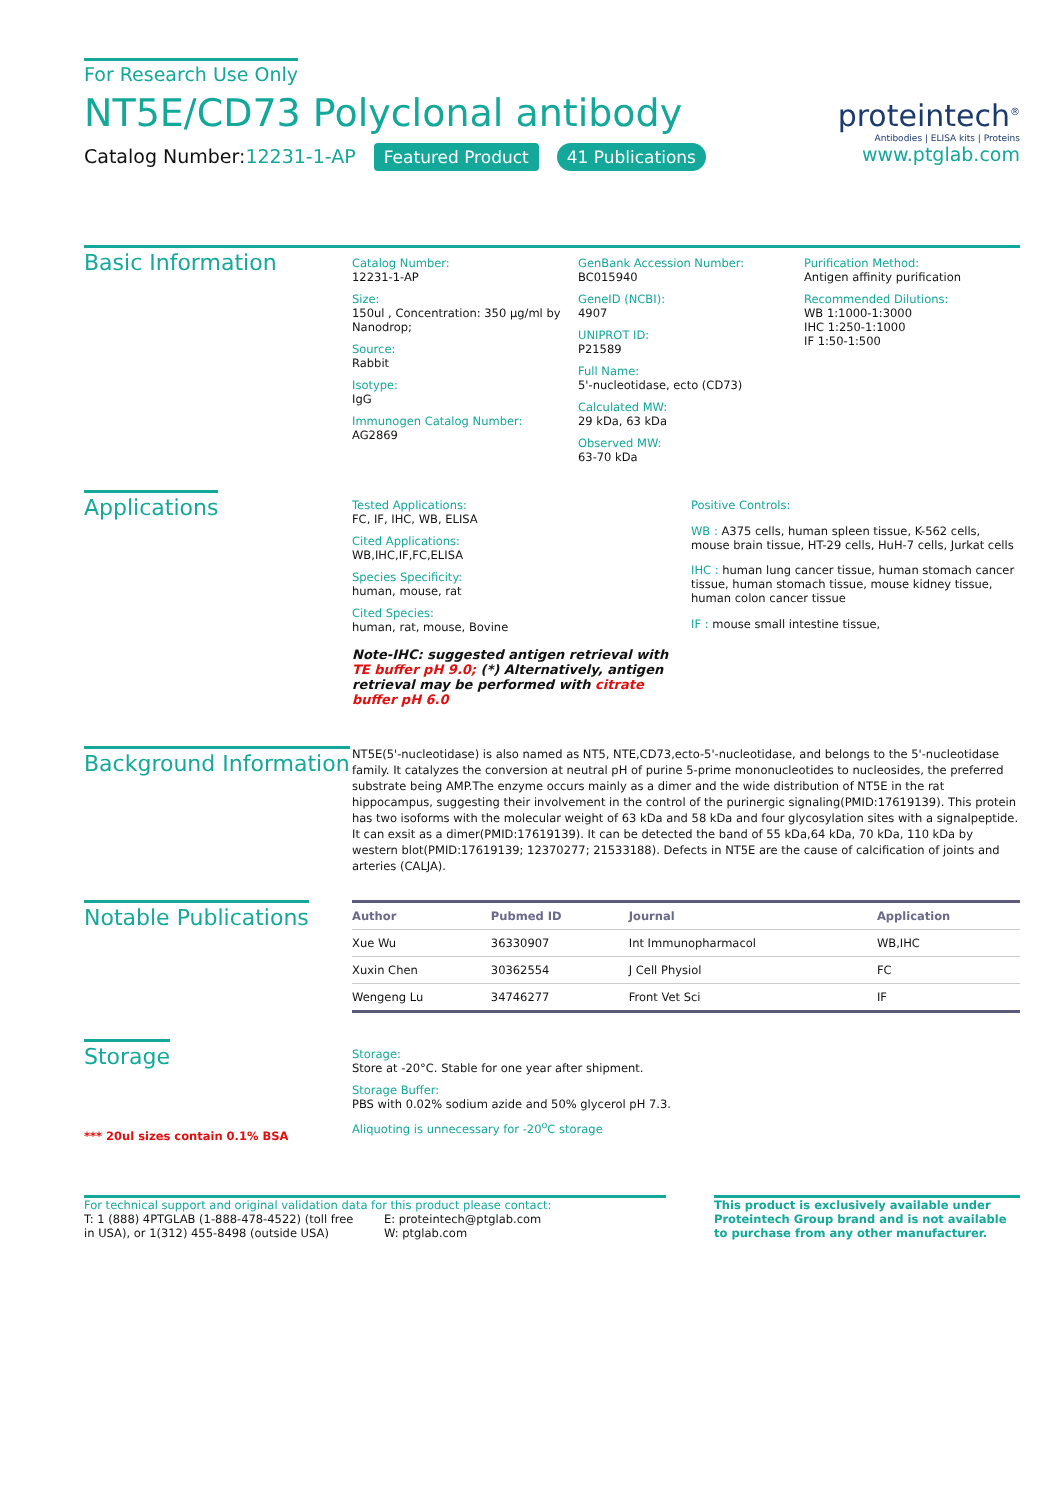For Research Use Only
NT5E/CD73 Polyclonal antibody
Catalog Number:12231-1-AP Featured Product 41 Publications
proteintech<sup>®</sup>
Antibodies | ELISA kits | Proteins
www.ptglab.com
Basic Information
Catalog Number:
12231-1-AP
Size:
150ul , Concentration: 350 μg/ml by Nanodrop;
Source:
Rabbit
Isotype:
IgG
Immunogen Catalog Number:
AG2869
GenBank Accession Number:
BC015940
GeneID (NCBI):
4907
UNIPROT ID:
P21589
Full Name:
5'-nucleotidase, ecto (CD73)
Calculated MW:
29 kDa, 63 kDa
Observed MW:
63-70 kDa
Purification Method:
Antigen affinity purification
Recommended Dilutions:
WB 1:1000-1:3000
IHC 1:250-1:1000
IF 1:50-1:500
Applications
Tested Applications:
FC, IF, IHC, WB, ELISA
Cited Applications:
WB,IHC,IF,FC,ELISA
Species Specificity:
human, mouse, rat
Cited Species:
human, rat, mouse, Bovine
Note-IHC: suggested antigen retrieval with TE buffer pH 9.0; (*) Alternatively, antigen retrieval may be performed with citrate buffer pH 6.0
Positive Controls:
WB : A375 cells, human spleen tissue, K-562 cells, mouse brain tissue, HT-29 cells, HuH-7 cells, Jurkat cells
IHC : human lung cancer tissue, human stomach cancer tissue, human stomach tissue, mouse kidney tissue, human colon cancer tissue
IF : mouse small intestine tissue,
Background Information
NT5E(5'-nucleotidase) is also named as NT5, NTE,CD73,ecto-5'-nucleotidase, and belongs to the 5'-nucleotidase family. It catalyzes the conversion at neutral pH of purine 5-prime mononucleotides to nucleosides, the preferred substrate being AMP.The enzyme occurs mainly as a dimer and the wide distribution of NT5E in the rat hippocampus, suggesting their involvement in the control of the purinergic signaling(PMID:17619139). This protein has two isoforms with the molecular weight of 63 kDa and 58 kDa and four glycosylation sites with a signalpeptide. It can exsit as a dimer(PMID:17619139). It can be detected the band of 55 kDa,64 kDa, 70 kDa, 110 kDa by western blot(PMID:17619139; 12370277; 21533188). Defects in NT5E are the cause of calcification of joints and arteries (CALJA).
Notable Publications
| Author | Pubmed ID | Journal | Application |
| --- | --- | --- | --- |
| Xue Wu | 36330907 | Int Immunopharmacol | WB,IHC |
| Xuxin Chen | 30362554 | J Cell Physiol | FC |
| Wengeng Lu | 34746277 | Front Vet Sci | IF |
Storage
*** 20ul sizes contain 0.1% BSA
Storage:
Store at -20°C. Stable for one year after shipment.
Storage Buffer:
PBS with 0.02% sodium azide and 50% glycerol pH 7.3.
Aliquoting is unnecessary for -20<sup>o</sup>C storage
For technical support and original validation data for this product please contact:
T: 1 (888) 4PTGLAB (1-888-478-4522) (toll free in USA), or 1(312) 455-8498 (outside USA)
E: proteintech@ptglab.com
W: ptglab.com
This product is exclusively available under Proteintech Group brand and is not available to purchase from any other manufacturer.